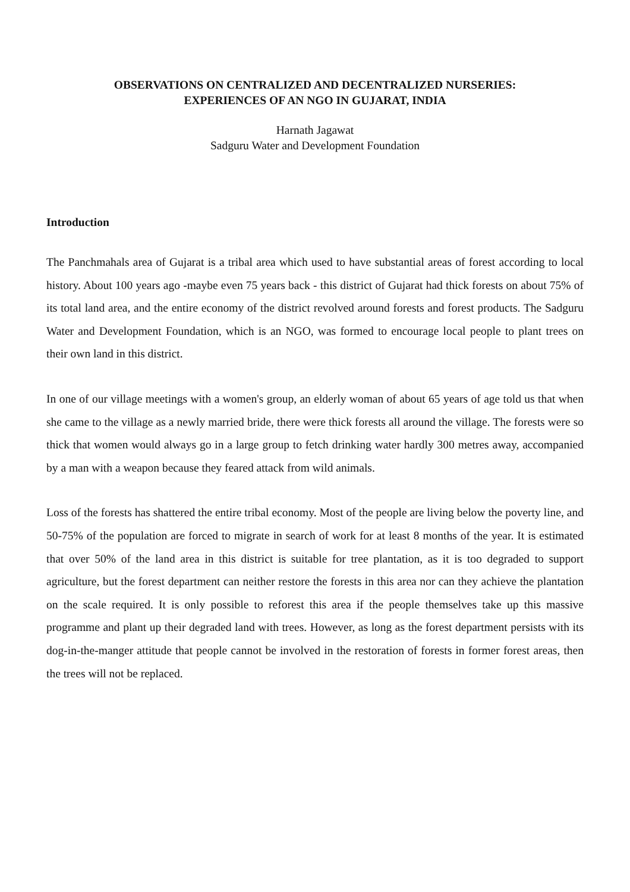OBSERVATIONS ON CENTRALIZED AND DECENTRALIZED NURSERIES:
EXPERIENCES OF AN NGO IN GUJARAT, INDIA
Harnath Jagawat
Sadguru Water and Development Foundation
Introduction
The Panchmahals area of Gujarat is a tribal area which used to have substantial areas of forest according to local history. About 100 years ago -maybe even 75 years back - this district of Gujarat had thick forests on about 75% of its total land area, and the entire economy of the district revolved around forests and forest products. The Sadguru Water and Development Foundation, which is an NGO, was formed to encourage local people to plant trees on their own land in this district.
In one of our village meetings with a women's group, an elderly woman of about 65 years of age told us that when she came to the village as a newly married bride, there were thick forests all around the village. The forests were so thick that women would always go in a large group to fetch drinking water hardly 300 metres away, accompanied by a man with a weapon because they feared attack from wild animals.
Loss of the forests has shattered the entire tribal economy. Most of the people are living below the poverty line, and 50-75% of the population are forced to migrate in search of work for at least 8 months of the year. It is estimated that over 50% of the land area in this district is suitable for tree plantation, as it is too degraded to support agriculture, but the forest department can neither restore the forests in this area nor can they achieve the plantation on the scale required. It is only possible to reforest this area if the people themselves take up this massive programme and plant up their degraded land with trees. However, as long as the forest department persists with its dog-in-the-manger attitude that people cannot be involved in the restoration of forests in former forest areas, then the trees will not be replaced.